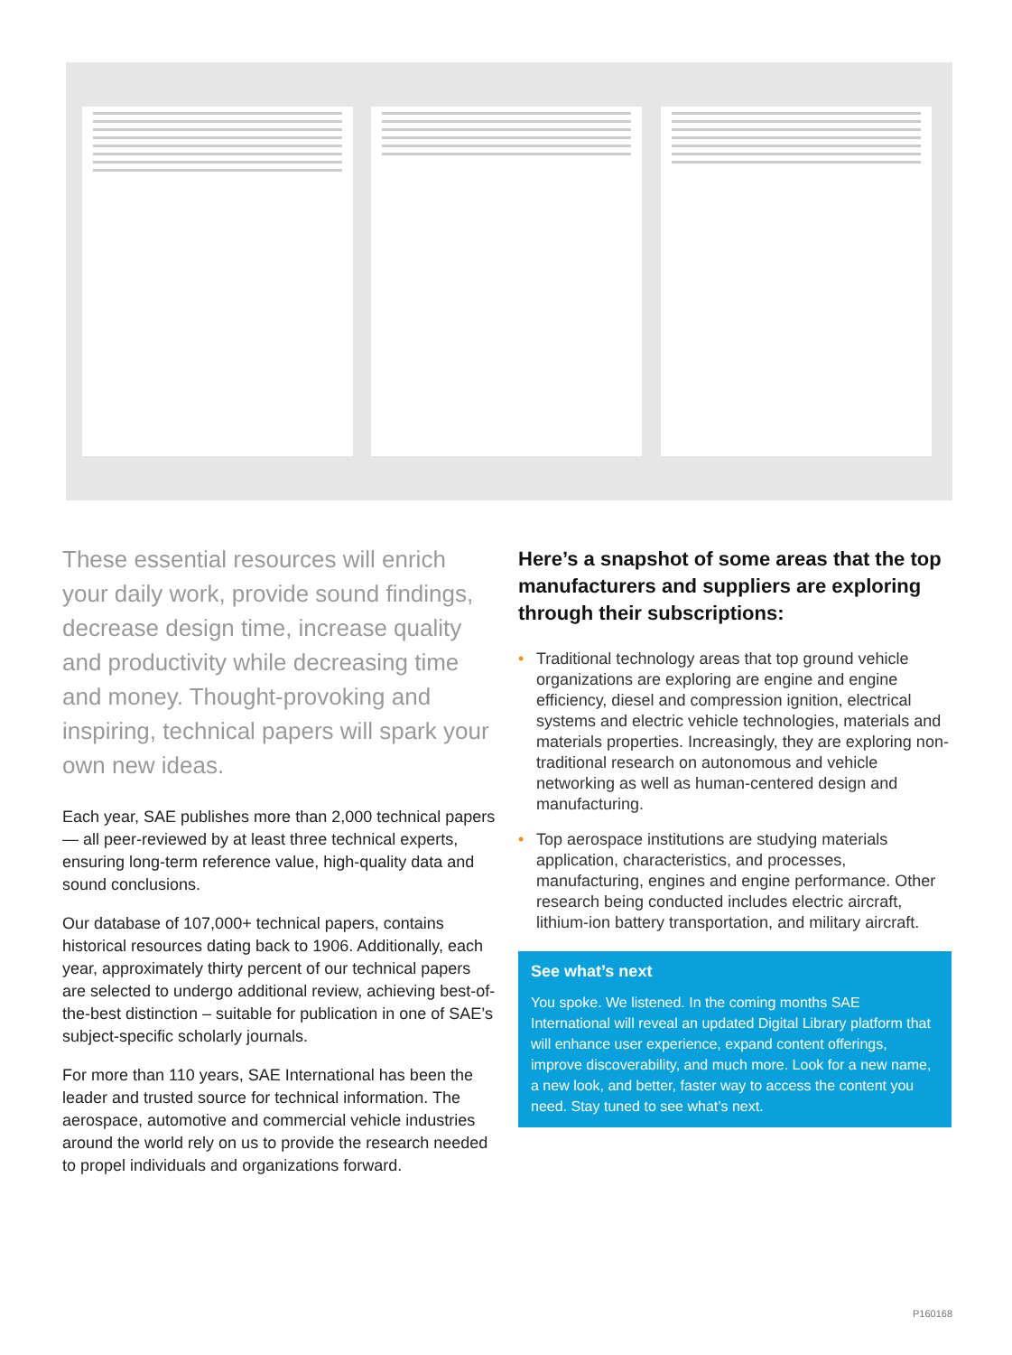These essential resources will enrich your daily work, provide sound findings, decrease design time, increase quality and productivity while decreasing time and money. Thought-provoking and inspiring, technical papers will spark your own new ideas.
Each year, SAE publishes more than 2,000 technical papers — all peer-reviewed by at least three technical experts, ensuring long-term reference value, high-quality data and sound conclusions.
Our database of 107,000+ technical papers, contains historical resources dating back to 1906. Additionally, each year, approximately thirty percent of our technical papers are selected to undergo additional review, achieving best-of-the-best distinction – suitable for publication in one of SAE’s subject-specific scholarly journals.
For more than 110 years, SAE International has been the leader and trusted source for technical information. The aerospace, automotive and commercial vehicle industries around the world rely on us to provide the research needed to propel individuals and organizations forward.
Here’s a snapshot of some areas that the top manufacturers and suppliers are exploring through their subscriptions:
• Traditional technology areas that top ground vehicle organizations are exploring are engine and engine efficiency, diesel and compression ignition, electrical systems and electric vehicle technologies, materials and materials properties. Increasingly, they are exploring non-traditional research on autonomous and vehicle networking as well as human-centered design and manufacturing.
• Top aerospace institutions are studying materials application, characteristics, and processes, manufacturing, engines and engine performance. Other research being conducted includes electric aircraft, lithium-ion battery transportation, and military aircraft.
See what’s next
You spoke. We listened. In the coming months SAE International will reveal an updated Digital Library platform that will enhance user experience, expand content offerings, improve discoverability, and much more. Look for a new name, a new look, and better, faster way to access the content you need. Stay tuned to see what’s next.
P160168